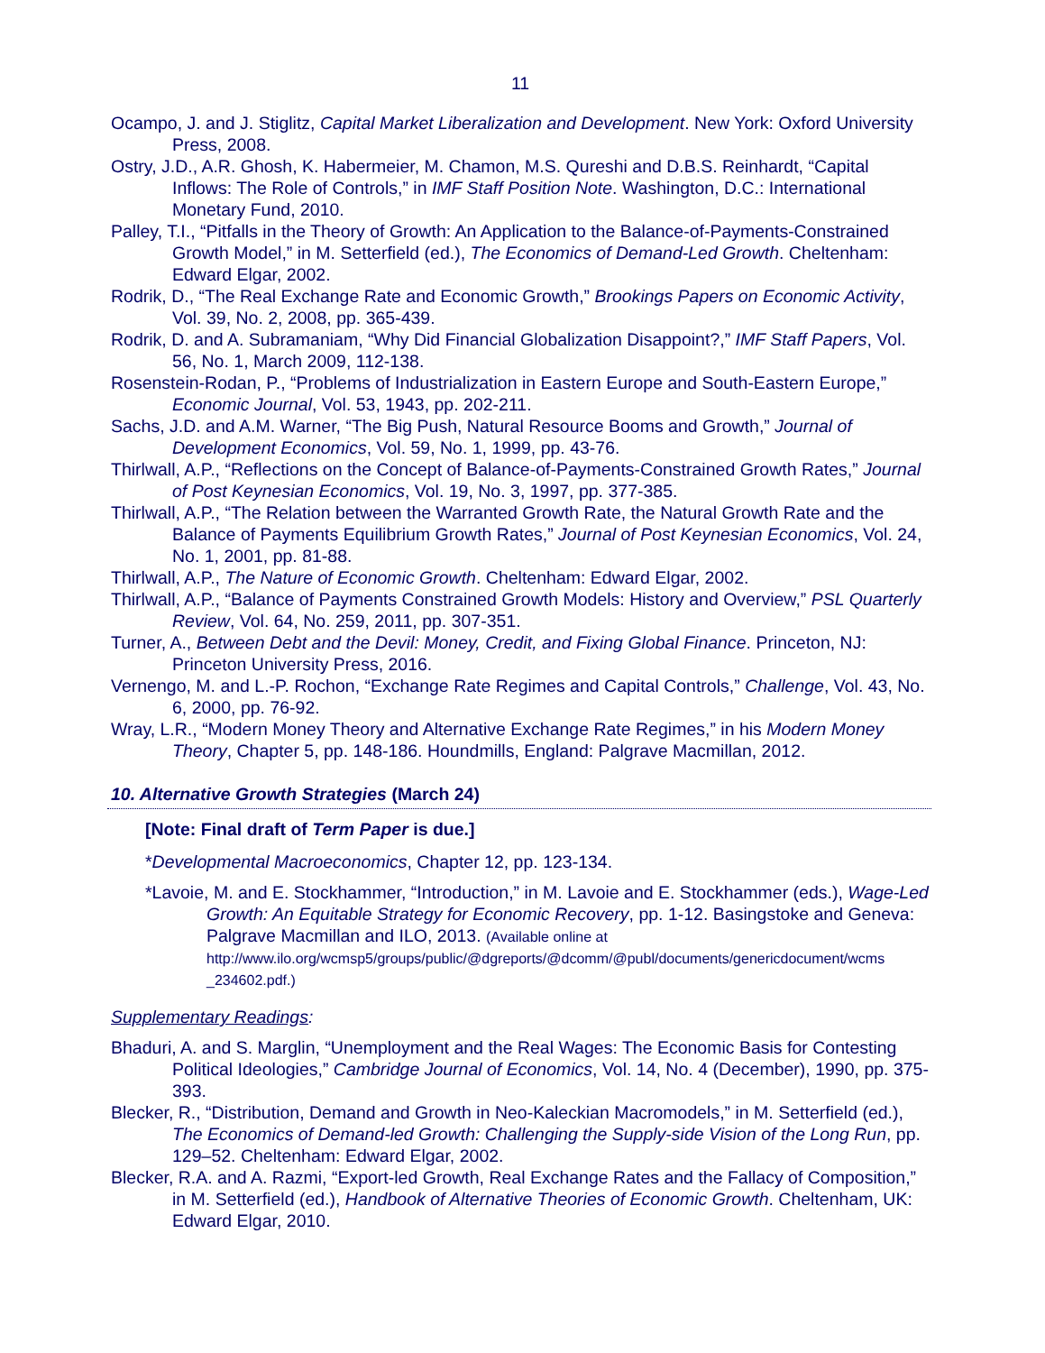11
Ocampo, J. and J. Stiglitz, Capital Market Liberalization and Development. New York: Oxford University Press, 2008.
Ostry, J.D., A.R. Ghosh, K. Habermeier, M. Chamon, M.S. Qureshi and D.B.S. Reinhardt, “Capital Inflows: The Role of Controls,” in IMF Staff Position Note. Washington, D.C.: International Monetary Fund, 2010.
Palley, T.I., “Pitfalls in the Theory of Growth: An Application to the Balance-of-Payments-Constrained Growth Model,” in M. Setterfield (ed.), The Economics of Demand-Led Growth. Cheltenham: Edward Elgar, 2002.
Rodrik, D., “The Real Exchange Rate and Economic Growth,” Brookings Papers on Economic Activity, Vol. 39, No. 2, 2008, pp. 365-439.
Rodrik, D. and A. Subramaniam, “Why Did Financial Globalization Disappoint?,” IMF Staff Papers, Vol. 56, No. 1, March 2009, 112-138.
Rosenstein-Rodan, P., “Problems of Industrialization in Eastern Europe and South-Eastern Europe,” Economic Journal, Vol. 53, 1943, pp. 202-211.
Sachs, J.D. and A.M. Warner, “The Big Push, Natural Resource Booms and Growth,” Journal of Development Economics, Vol. 59, No. 1, 1999, pp. 43-76.
Thirlwall, A.P., “Reflections on the Concept of Balance-of-Payments-Constrained Growth Rates,” Journal of Post Keynesian Economics, Vol. 19, No. 3, 1997, pp. 377-385.
Thirlwall, A.P., “The Relation between the Warranted Growth Rate, the Natural Growth Rate and the Balance of Payments Equilibrium Growth Rates,” Journal of Post Keynesian Economics, Vol. 24, No. 1, 2001, pp. 81-88.
Thirlwall, A.P., The Nature of Economic Growth. Cheltenham: Edward Elgar, 2002.
Thirlwall, A.P., “Balance of Payments Constrained Growth Models: History and Overview,” PSL Quarterly Review, Vol. 64, No. 259, 2011, pp. 307-351.
Turner, A., Between Debt and the Devil: Money, Credit, and Fixing Global Finance. Princeton, NJ: Princeton University Press, 2016.
Vernengo, M. and L.-P. Rochon, “Exchange Rate Regimes and Capital Controls,” Challenge, Vol. 43, No. 6, 2000, pp. 76-92.
Wray, L.R., “Modern Money Theory and Alternative Exchange Rate Regimes,” in his Modern Money Theory, Chapter 5, pp. 148-186. Houndmills, England: Palgrave Macmillan, 2012.
10. Alternative Growth Strategies (March 24)
[Note: Final draft of Term Paper is due.]
*Developmental Macroeconomics, Chapter 12, pp. 123-134.
*Lavoie, M. and E. Stockhammer, “Introduction,” in M. Lavoie and E. Stockhammer (eds.), Wage-Led Growth: An Equitable Strategy for Economic Recovery, pp. 1-12. Basingstoke and Geneva: Palgrave Macmillan and ILO, 2013. (Available online at http://www.ilo.org/wcmsp5/groups/public/@dgreports/@dcomm/@publ/documents/genericdocument/wcms _234602.pdf.)
Supplementary Readings:
Bhaduri, A. and S. Marglin, “Unemployment and the Real Wages: The Economic Basis for Contesting Political Ideologies,” Cambridge Journal of Economics, Vol. 14, No. 4 (December), 1990, pp. 375-393.
Blecker, R., “Distribution, Demand and Growth in Neo-Kaleckian Macromodels,” in M. Setterfield (ed.), The Economics of Demand-led Growth: Challenging the Supply-side Vision of the Long Run, pp. 129–52. Cheltenham: Edward Elgar, 2002.
Blecker, R.A. and A. Razmi, “Export-led Growth, Real Exchange Rates and the Fallacy of Composition,” in M. Setterfield (ed.), Handbook of Alternative Theories of Economic Growth. Cheltenham, UK: Edward Elgar, 2010.